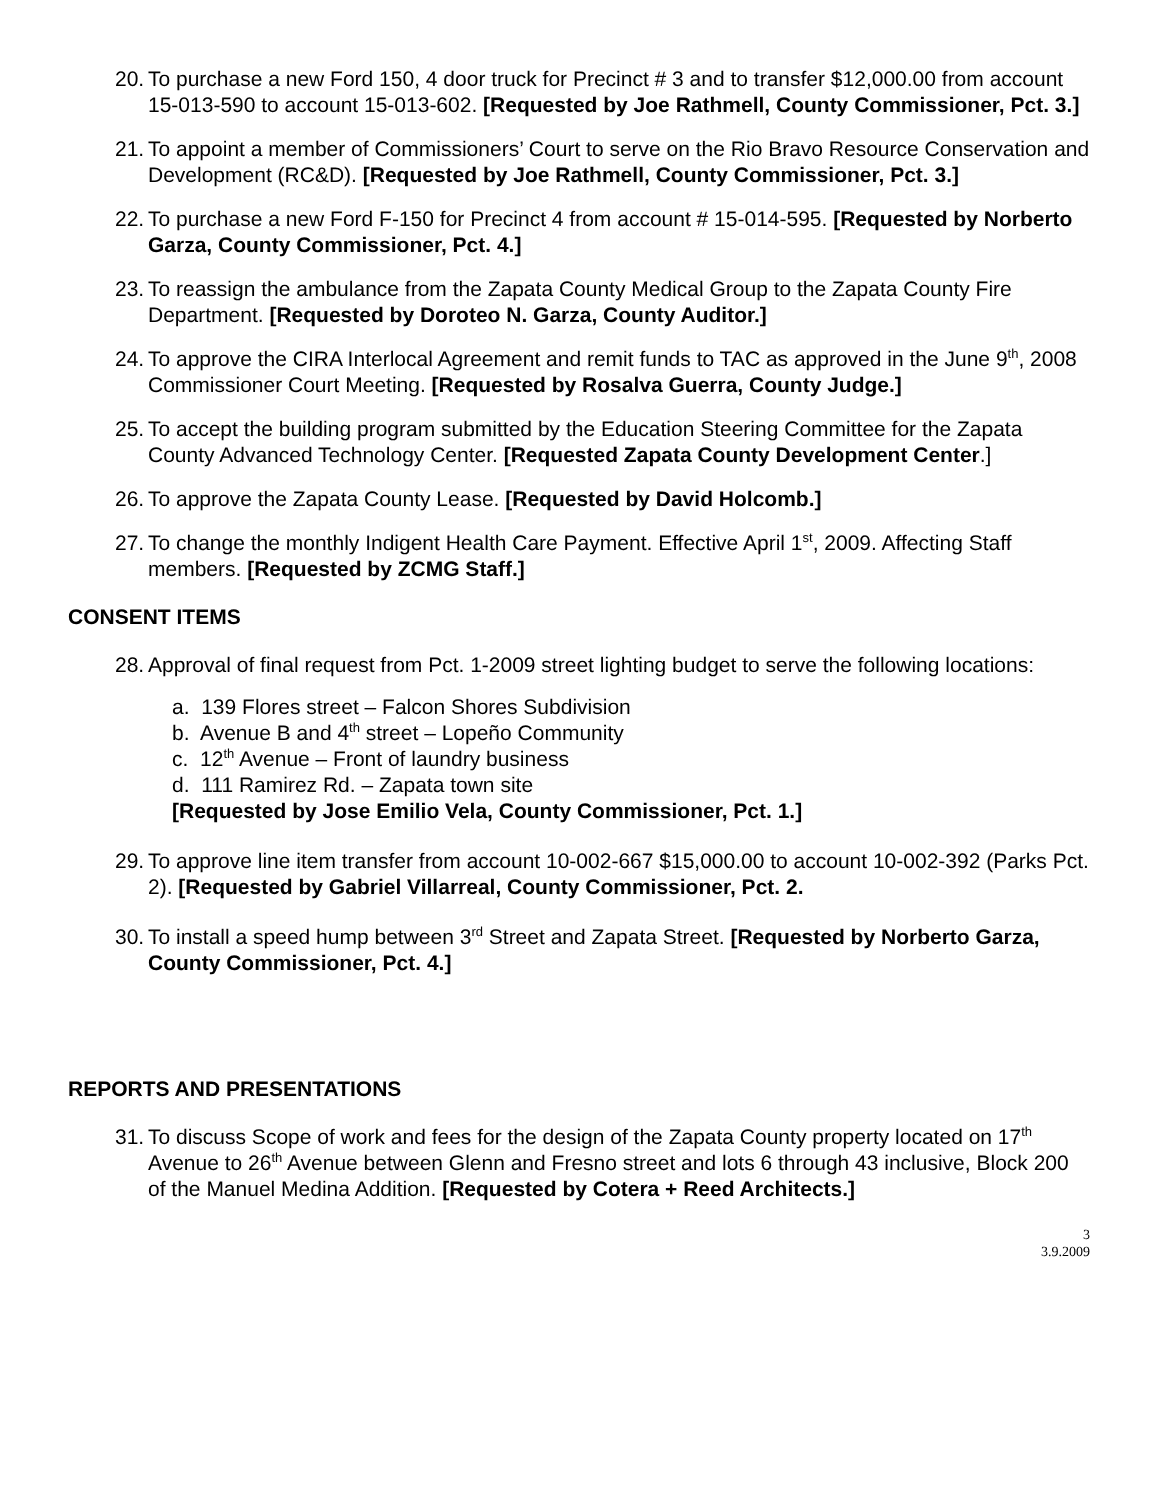20. To purchase a new Ford 150, 4 door truck for Precinct # 3 and to transfer $12,000.00 from account 15-013-590 to account 15-013-602. [Requested by Joe Rathmell, County Commissioner, Pct. 3.]
21. To appoint a member of Commissioners’ Court to serve on the Rio Bravo Resource Conservation and Development (RC&D). [Requested by Joe Rathmell, County Commissioner, Pct. 3.]
22. To purchase a new Ford F-150 for Precinct 4 from account # 15-014-595. [Requested by Norberto Garza, County Commissioner, Pct. 4.]
23. To reassign the ambulance from the Zapata County Medical Group to the Zapata County Fire Department. [Requested by Doroteo N. Garza, County Auditor.]
24. To approve the CIRA Interlocal Agreement and remit funds to TAC as approved in the June 9<sup>th</sup>, 2008 Commissioner Court Meeting. [Requested by Rosalva Guerra, County Judge.]
25. To accept the building program submitted by the Education Steering Committee for the Zapata County Advanced Technology Center. [Requested Zapata County Development Center.]
26. To approve the Zapata County Lease. [Requested by David Holcomb.]
27. To change the monthly Indigent Health Care Payment. Effective April 1<sup>st</sup>, 2009. Affecting Staff members. [Requested by ZCMG Staff.]
CONSENT ITEMS
28. Approval of final request from Pct. 1-2009 street lighting budget to serve the following locations:
a. 139 Flores street – Falcon Shores Subdivision
b. Avenue B and 4<sup>th</sup> street – Lopeño Community
c. 12<sup>th</sup> Avenue – Front of laundry business
d. 111 Ramirez Rd. – Zapata town site
[Requested by Jose Emilio Vela, County Commissioner, Pct. 1.]
29. To approve line item transfer from account 10-002-667 $15,000.00 to account 10-002-392 (Parks Pct. 2). [Requested by Gabriel Villarreal, County Commissioner, Pct. 2.
30. To install a speed hump between 3<sup>rd</sup> Street and Zapata Street. [Requested by Norberto Garza, County Commissioner, Pct. 4.]
REPORTS AND PRESENTATIONS
31. To discuss Scope of work and fees for the design of the Zapata County property located on 17<sup>th</sup> Avenue to 26<sup>th</sup> Avenue between Glenn and Fresno street and lots 6 through 43 inclusive, Block 200 of the Manuel Medina Addition. [Requested by Cotera + Reed Architects.]
3
3.9.2009